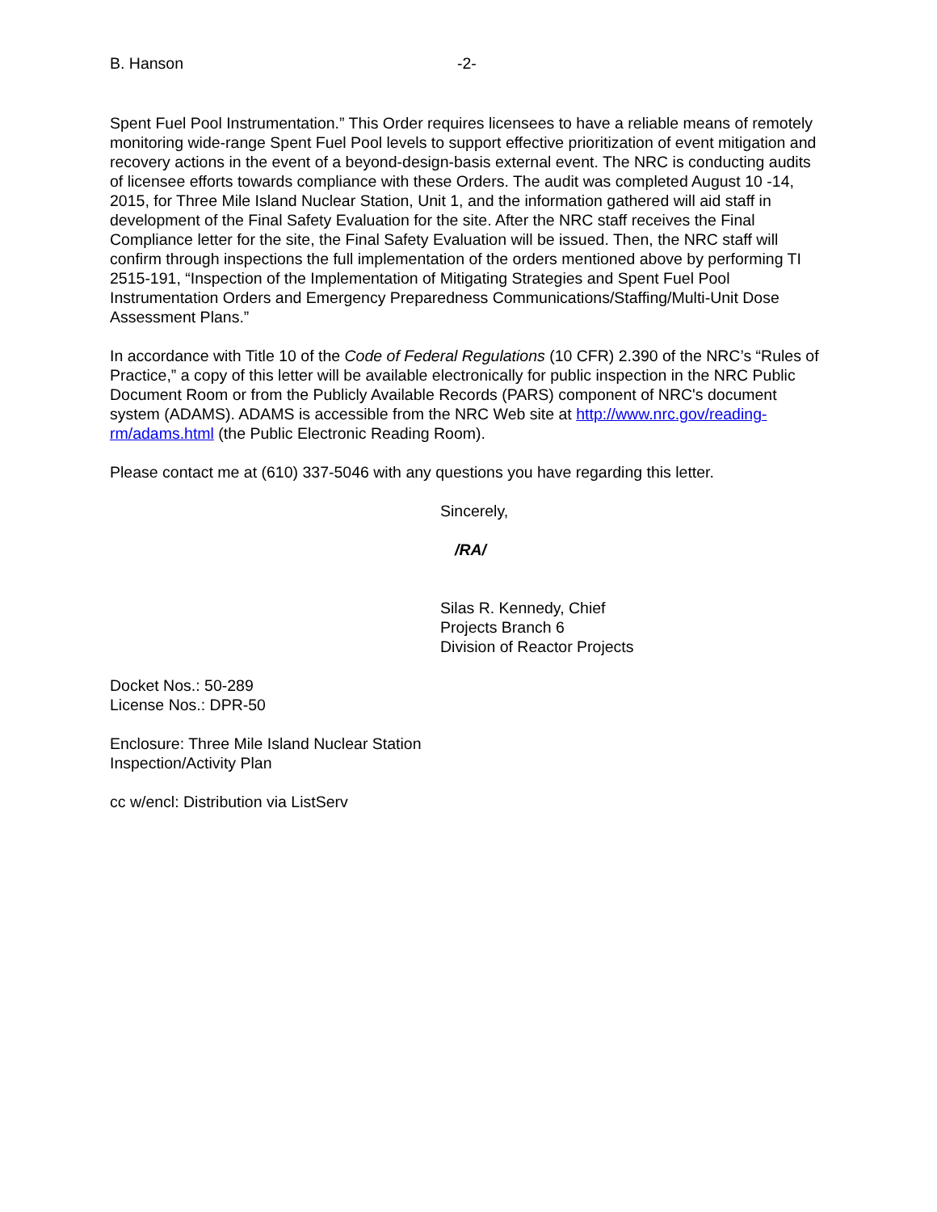B. Hanson -2-
Spent Fuel Pool Instrumentation.” This Order requires licensees to have a reliable means of remotely monitoring wide-range Spent Fuel Pool levels to support effective prioritization of event mitigation and recovery actions in the event of a beyond-design-basis external event. The NRC is conducting audits of licensee efforts towards compliance with these Orders. The audit was completed August 10 -14, 2015, for Three Mile Island Nuclear Station, Unit 1, and the information gathered will aid staff in development of the Final Safety Evaluation for the site. After the NRC staff receives the Final Compliance letter for the site, the Final Safety Evaluation will be issued. Then, the NRC staff will confirm through inspections the full implementation of the orders mentioned above by performing TI 2515-191, “Inspection of the Implementation of Mitigating Strategies and Spent Fuel Pool Instrumentation Orders and Emergency Preparedness Communications/Staffing/Multi-Unit Dose Assessment Plans.”
In accordance with Title 10 of the Code of Federal Regulations (10 CFR) 2.390 of the NRC’s “Rules of Practice,” a copy of this letter will be available electronically for public inspection in the NRC Public Document Room or from the Publicly Available Records (PARS) component of NRC's document system (ADAMS). ADAMS is accessible from the NRC Web site at http://www.nrc.gov/reading-rm/adams.html (the Public Electronic Reading Room).
Please contact me at (610) 337-5046 with any questions you have regarding this letter.
Sincerely,
/RA/
Silas R. Kennedy, Chief
Projects Branch 6
Division of Reactor Projects
Docket Nos.: 50-289
License Nos.: DPR-50
Enclosure: Three Mile Island Nuclear Station
Inspection/Activity Plan
cc w/encl: Distribution via ListServ